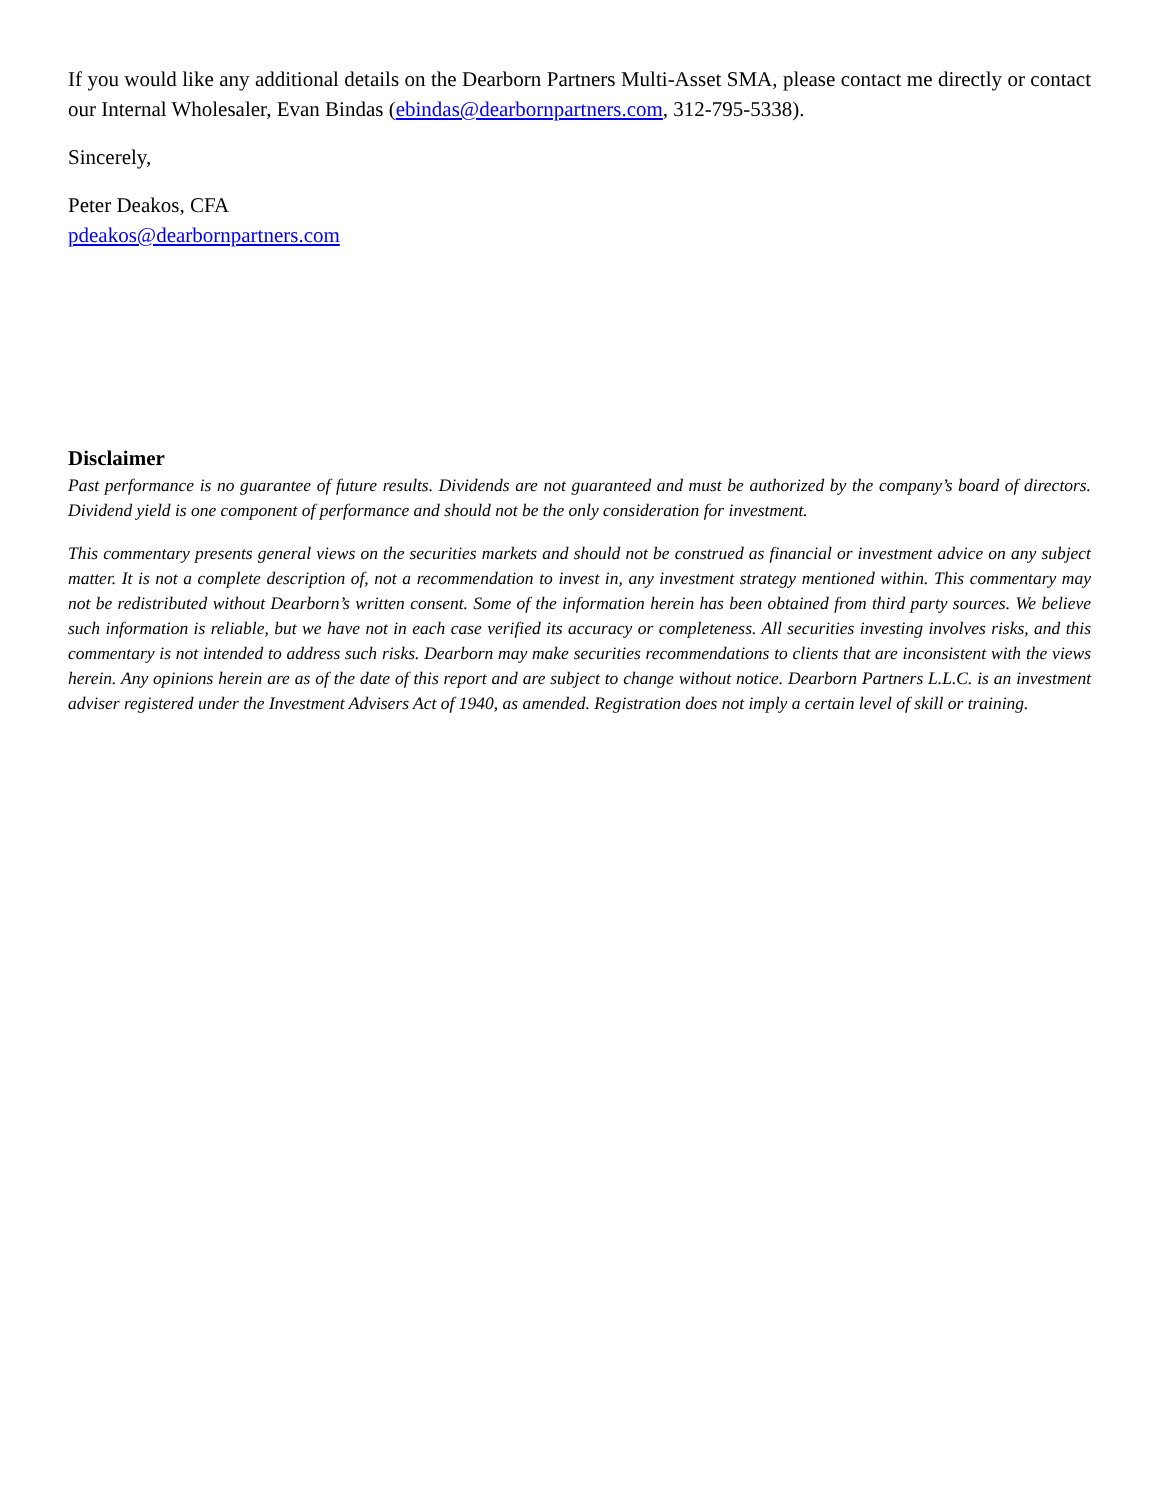If you would like any additional details on the Dearborn Partners Multi-Asset SMA, please contact me directly or contact our Internal Wholesaler, Evan Bindas (ebindas@dearbornpartners.com, 312-795-5338).
Sincerely,
Peter Deakos, CFA
pdeakos@dearbornpartners.com
Disclaimer
Past performance is no guarantee of future results. Dividends are not guaranteed and must be authorized by the company’s board of directors. Dividend yield is one component of performance and should not be the only consideration for investment.
This commentary presents general views on the securities markets and should not be construed as financial or investment advice on any subject matter. It is not a complete description of, not a recommendation to invest in, any investment strategy mentioned within. This commentary may not be redistributed without Dearborn’s written consent. Some of the information herein has been obtained from third party sources. We believe such information is reliable, but we have not in each case verified its accuracy or completeness. All securities investing involves risks, and this commentary is not intended to address such risks. Dearborn may make securities recommendations to clients that are inconsistent with the views herein. Any opinions herein are as of the date of this report and are subject to change without notice. Dearborn Partners L.L.C. is an investment adviser registered under the Investment Advisers Act of 1940, as amended. Registration does not imply a certain level of skill or training.